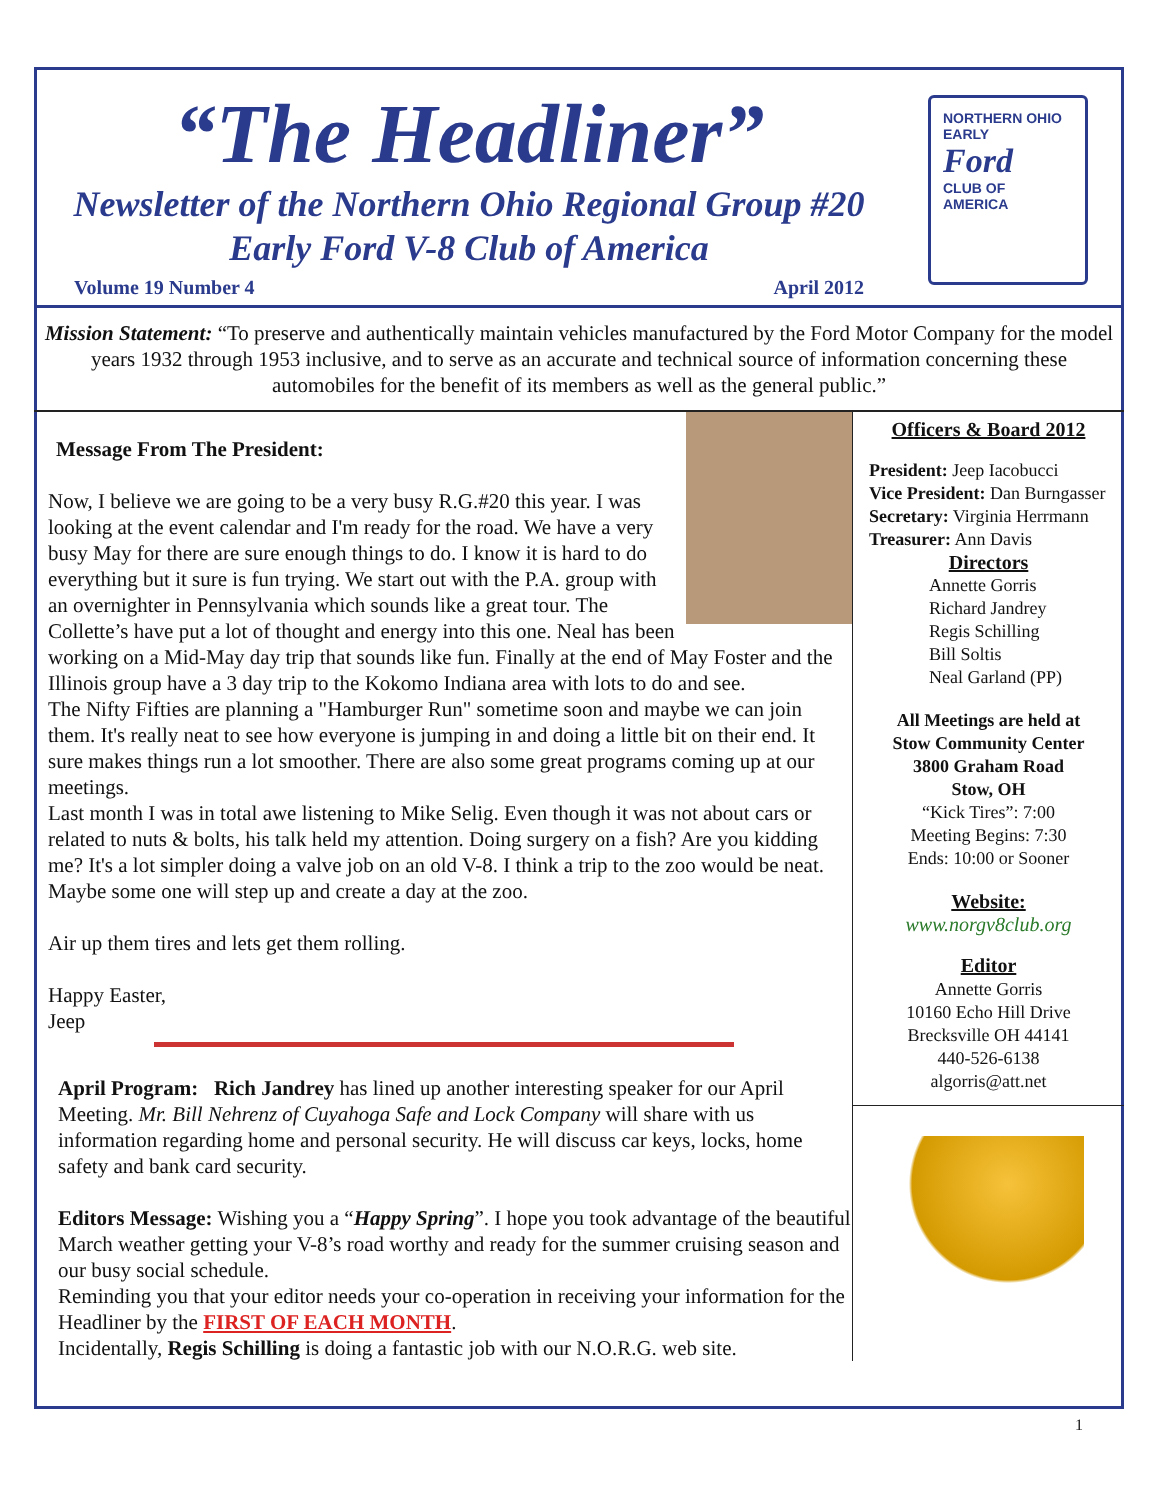“The Headliner”
Newsletter of the Northern Ohio Regional Group #20
Early Ford V-8 Club of America
Volume 19 Number 4 April 2012
NORTHERN OHIO
EARLY
Ford
CLUB OF AMERICA
Mission Statement: “To preserve and authentically maintain vehicles manufactured by the Ford Motor Company for the model years 1932 through 1953 inclusive, and to serve as an accurate and technical source of information concerning these automobiles for the benefit of its members as well as the general public.”
Message From The President:
Now, I believe we are going to be a very busy R.G.#20 this year. I was looking at the event calendar and I'm ready for the road. We have a very busy May for there are sure enough things to do. I know it is hard to do everything but it sure is fun trying. We start out with the P.A. group with an overnighter in Pennsylvania which sounds like a great tour. The Collette’s have put a lot of thought and energy into this one. Neal has been working on a Mid-May day trip that sounds like fun. Finally at the end of May Foster and the Illinois group have a 3 day trip to the Kokomo Indiana area with lots to do and see.
The Nifty Fifties are planning a "Hamburger Run" sometime soon and maybe we can join them. It's really neat to see how everyone is jumping in and doing a little bit on their end. It sure makes things run a lot smoother. There are also some great programs coming up at our meetings.
Last month I was in total awe listening to Mike Selig. Even though it was not about cars or related to nuts & bolts, his talk held my attention. Doing surgery on a fish? Are you kidding me? It's a lot simpler doing a valve job on an old V-8. I think a trip to the zoo would be neat. Maybe some one will step up and create a day at the zoo.
Air up them tires and lets get them rolling.
Happy Easter,
Jeep
April Program: Rich Jandrey has lined up another interesting speaker for our April Meeting. Mr. Bill Nehrenz of Cuyahoga Safe and Lock Company will share with us information regarding home and personal security. He will discuss car keys, locks, home safety and bank card security.
Editors Message: Wishing you a “Happy Spring”. I hope you took advantage of the beautiful March weather getting your V-8’s road worthy and ready for the summer cruising season and our busy social schedule.
Reminding you that your editor needs your co-operation in receiving your information for the Headliner by the FIRST OF EACH MONTH.
Incidentally, Regis Schilling is doing a fantastic job with our N.O.R.G. web site.
Officers & Board 2012
President: Jeep Iacobucci
Vice President: Dan Burngasser
Secretary: Virginia Herrmann
Treasurer: Ann Davis
Directors
Annette Gorris
Richard Jandrey
Regis Schilling
Bill Soltis
Neal Garland (PP)
All Meetings are held at
Stow Community Center
3800 Graham Road
Stow, OH
“Kick Tires”: 7:00
Meeting Begins: 7:30
Ends: 10:00 or Sooner
Website:
www.norgv8club.org
Editor
Annette Gorris
10160 Echo Hill Drive
Brecksville OH 44141
440-526-6138
algorris@att.net
1